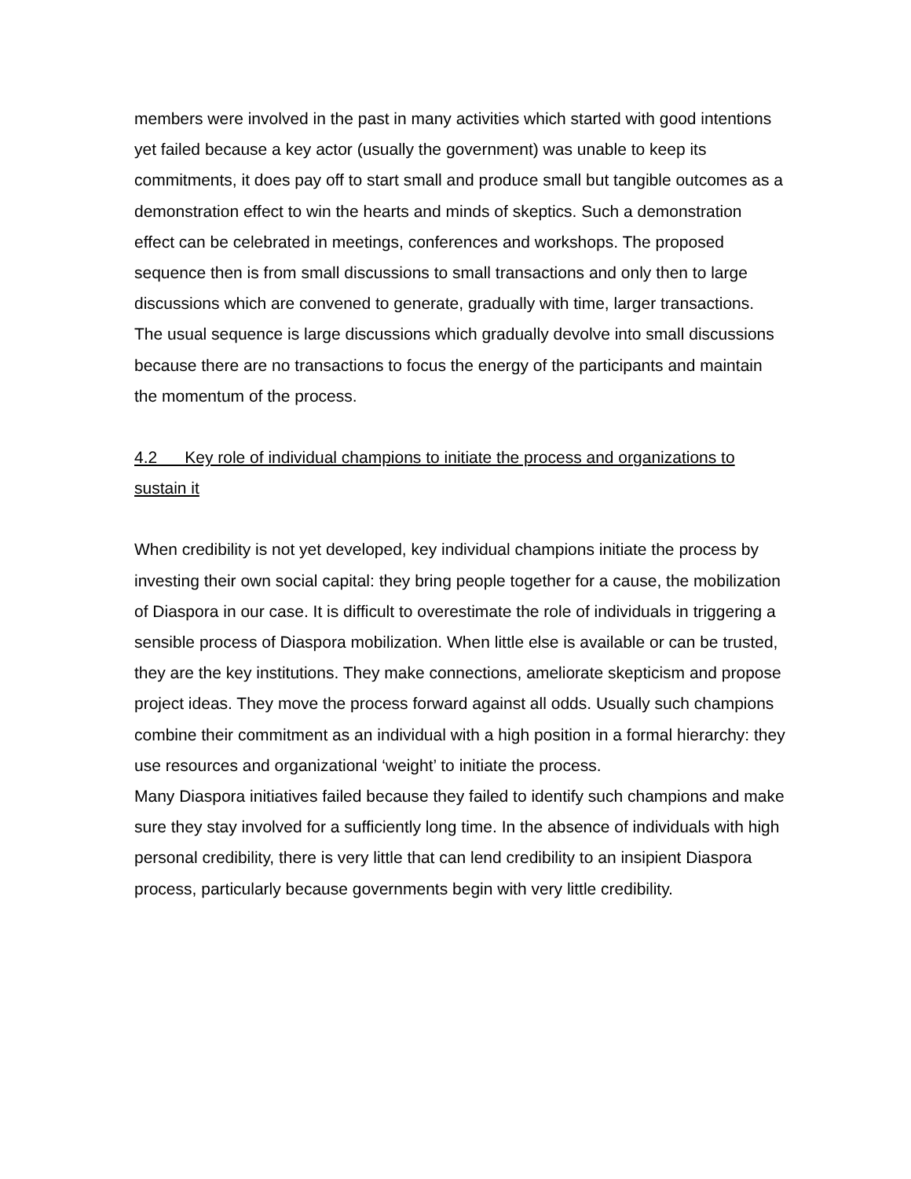members were involved in the past in many activities which started with good intentions yet failed because a key actor (usually the government) was unable to keep its commitments, it does pay off to start small and produce small but tangible outcomes as a demonstration effect to win the hearts and minds of skeptics. Such a demonstration effect can be celebrated in meetings, conferences and workshops. The proposed sequence then is from small discussions to small transactions and only then to large discussions which are convened to generate, gradually with time, larger transactions. The usual sequence is large discussions which gradually devolve into small discussions because there are no transactions to focus the energy of the participants and maintain the momentum of the process.
4.2 Key role of individual champions to initiate the process and organizations to sustain it
When credibility is not yet developed, key individual champions initiate the process by investing their own social capital: they bring people together for a cause, the mobilization of Diaspora in our case. It is difficult to overestimate the role of individuals in triggering a sensible process of Diaspora mobilization. When little else is available or can be trusted, they are the key institutions. They make connections, ameliorate skepticism and propose project ideas. They move the process forward against all odds. Usually such champions combine their commitment as an individual with a high position in a formal hierarchy: they use resources and organizational ‘weight’ to initiate the process.
Many Diaspora initiatives failed because they failed to identify such champions and make sure they stay involved for a sufficiently long time. In the absence of individuals with high personal credibility, there is very little that can lend credibility to an insipient Diaspora process, particularly because governments begin with very little credibility.